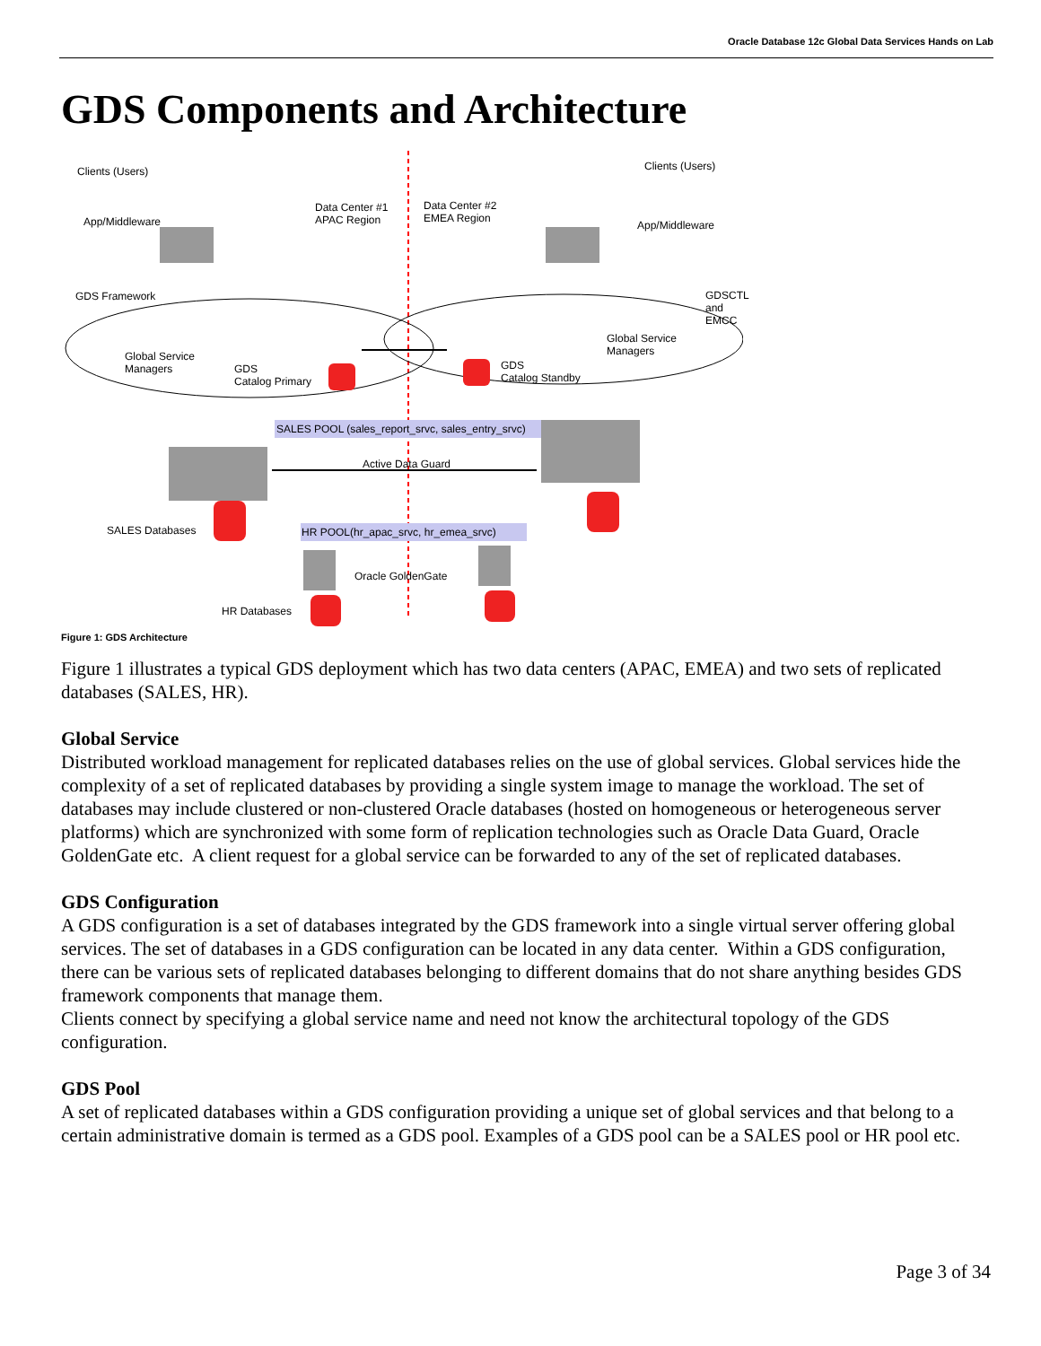Oracle Database 12c Global Data Services Hands on Lab
GDS Components and Architecture
Clients (Users) Clients (Users)
App/Middleware
Data Center #1
APAC Region
Data Center #2
EMEA Region
App/Middleware
GDS Framework GDSCTL
and EMCC
Global Service
Managers GDS
Catalog Primary
GDS
Catalog Standby
Global Service
Managers
SALES POOL (sales_report_srvc, sales_entry_srvc)
Active Data Guard
SALES Databases HR POOL(hr_apac_srvc, hr_emea_srvc)
Oracle GoldenGate
HR Databases
Figure 1: GDS Architecture
Figure 1 illustrates a typical GDS deployment which has two data centers (APAC, EMEA) and two sets of replicated databases (SALES, HR).
Global Service
Distributed workload management for replicated databases relies on the use of global services. Global services hide the complexity of a set of replicated databases by providing a single system image to manage the workload. The set of databases may include clustered or non-clustered Oracle databases (hosted on homogeneous or heterogeneous server platforms) which are synchronized with some form of replication technologies such as Oracle Data Guard, Oracle GoldenGate etc. A client request for a global service can be forwarded to any of the set of replicated databases.
GDS Configuration
A GDS configuration is a set of databases integrated by the GDS framework into a single virtual server offering global services. The set of databases in a GDS configuration can be located in any data center. Within a GDS configuration, there can be various sets of replicated databases belonging to different domains that do not share anything besides GDS framework components that manage them.
Clients connect by specifying a global service name and need not know the architectural topology of the GDS configuration.
GDS Pool
A set of replicated databases within a GDS configuration providing a unique set of global services and that belong to a certain administrative domain is termed as a GDS pool. Examples of a GDS pool can be a SALES pool or HR pool etc.
Page 3 of 34